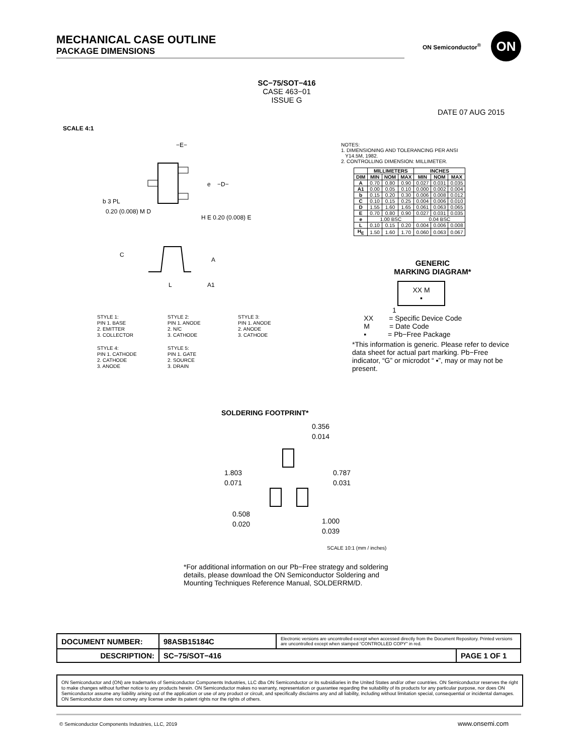MECHANICAL CASE OUTLINE
PACKAGE DIMENSIONS
ON Semiconductor<sup>®</sup> ON
SC−75/SOT−416
CASE 463−01
ISSUE G
DATE 07 AUG 2015
SCALE 4:1
−E−
e
−D−
b 3 PL
0.20 (0.008) M D
H E 0.20 (0.008) E
C
A
L
A1
NOTES:
1. DIMENSIONING AND TOLERANCING PER ANSI
Y14.5M, 1982.
2. CONTROLLING DIMENSION: MILLIMETER.
| | MILLIMETERS | | | INCHES | | |
| --- | --- | --- | --- | --- | --- | --- |
| DIM | MIN | NOM | MAX | MIN | NOM | MAX |
| A | 0.70 | 0.80 | 0.90 | 0.027 | 0.031 | 0.035 |
| A1 | 0.00 | 0.05 | 0.10 | 0.000 | 0.002 | 0.004 |
| b | 0.15 | 0.20 | 0.30 | 0.006 | 0.008 | 0.012 |
| C | 0.10 | 0.15 | 0.25 | 0.004 | 0.006 | 0.010 |
| D | 1.55 | 1.60 | 1.65 | 0.061 | 0.063 | 0.065 |
| E | 0.70 | 0.80 | 0.90 | 0.027 | 0.031 | 0.035 |
| e | 1.00 BSC | | | 0.04 BSC | | |
| L | 0.10 | 0.15 | 0.20 | 0.004 | 0.006 | 0.008 |
| H<sub>E</sub> | 1.50 | 1.60 | 1.70 | 0.060 | 0.063 | 0.067 |
GENERIC
MARKING DIAGRAM*
XX M
▪
1
XX = Specific Device Code
M = Date Code
▪ = Pb−Free Package
*This information is generic. Please refer to device data sheet for actual part marking. Pb−Free indicator, “G” or microdot “ ▪”, may or may not be present.
STYLE 1:
PIN 1. BASE
2. EMITTER
3. COLLECTOR
STYLE 2:
PIN 1. ANODE
2. N/C
3. CATHODE
STYLE 3:
PIN 1. ANODE
2. ANODE
3. CATHODE
STYLE 4:
PIN 1. CATHODE
2. CATHODE
3. ANODE
STYLE 5:
PIN 1. GATE
2. SOURCE
3. DRAIN
SOLDERING FOOTPRINT*
0.356
0.014
1.803
0.071
0.787
0.031
0.508
0.020
1.000
0.039
SCALE 10:1 (mm / inches)
*For additional information on our Pb−Free strategy and soldering details, please download the ON Semiconductor Soldering and Mounting Techniques Reference Manual, SOLDERRM/D.
| DOCUMENT NUMBER: | 98ASB15184C | Electronic versions are uncontrolled except when accessed directly from the Document Repository. Printed versions are uncontrolled except when stamped “CONTROLLED COPY” in red. | |
| DESCRIPTION: | SC−75/SOT−416 | | PAGE 1 OF 1 |
ON Semiconductor and (ON) are trademarks of Semiconductor Components Industries, LLC dba ON Semiconductor or its subsidiaries in the United States and/or other countries. ON Semiconductor reserves the right to make changes without further notice to any products herein. ON Semiconductor makes no warranty, representation or guarantee regarding the suitability of its products for any particular purpose, nor does ON Semiconductor assume any liability arising out of the application or use of any product or circuit, and specifically disclaims any and all liability, including without limitation special, consequential or incidental damages. ON Semiconductor does not convey any license under its patent rights nor the rights of others.
© Semiconductor Components Industries, LLC, 2019
www.onsemi.com